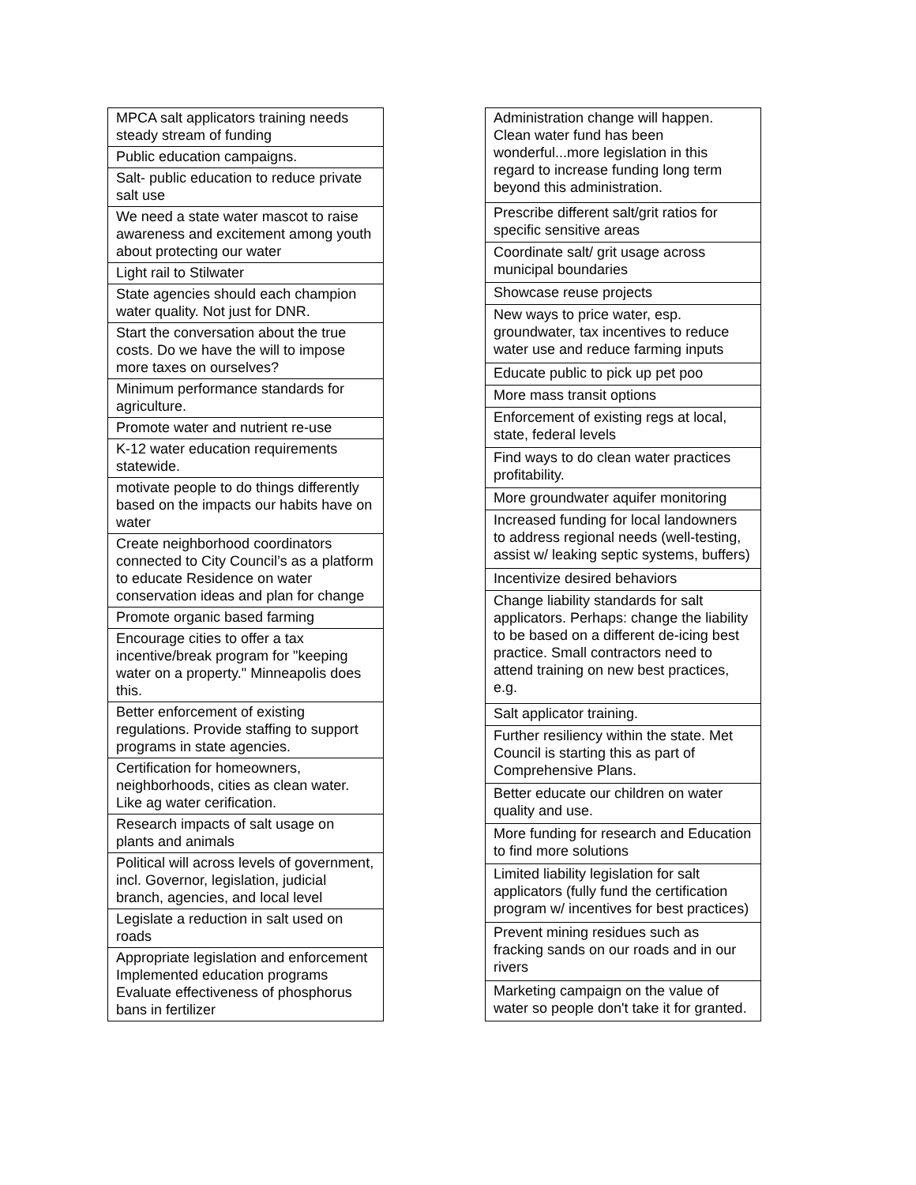| MPCA salt applicators training needs steady stream of funding |
| Public education campaigns. |
| Salt- public education to reduce private salt use |
| We need a state water mascot to raise awareness and excitement among youth about protecting our water |
| Light rail to Stilwater |
| State agencies should each champion water quality. Not just for DNR. |
| Start the conversation about the true costs. Do we have the will to impose more taxes on ourselves? |
| Minimum performance standards for agriculture. |
| Promote water and nutrient re-use |
| K-12 water education requirements statewide. |
| motivate people to do things differently based on the impacts our habits have on water |
| Create neighborhood coordinators connected to City Council’s as a platform to educate Residence on water conservation ideas and plan for change |
| Promote organic based farming |
| Encourage cities to offer a tax incentive/break program for "keeping water on a property." Minneapolis does this. |
| Better enforcement of existing regulations. Provide staffing to support programs in state agencies. |
| Certification for homeowners, neighborhoods, cities as clean water. Like ag water cerification. |
| Research impacts of salt usage on plants and animals |
| Political will across levels of government, incl. Governor, legislation, judicial branch, agencies, and local level |
| Legislate a reduction in salt used on roads |
| Appropriate legislation and enforcement Implemented education programs Evaluate effectiveness of phosphorus bans in fertilizer |
| Administration change will happen. Clean water fund has been wonderful...more legislation in this regard to increase funding long term beyond this administration. |
| Prescribe different salt/grit ratios for specific sensitive areas |
| Coordinate salt/ grit usage across municipal boundaries |
| Showcase reuse projects |
| New ways to price water, esp. groundwater, tax incentives to reduce water use and reduce farming inputs |
| Educate public to pick up pet poo |
| More mass transit options |
| Enforcement of existing regs at local, state, federal levels |
| Find ways to do clean water practices profitability. |
| More groundwater aquifer monitoring |
| Increased funding for local landowners to address regional needs (well-testing, assist w/ leaking septic systems, buffers) |
| Incentivize desired behaviors |
| Change liability standards for salt applicators. Perhaps: change the liability to be based on a different de-icing best practice. Small contractors need to attend training on new best practices, e.g. |
| Salt applicator training. |
| Further resiliency within the state. Met Council is starting this as part of Comprehensive Plans. |
| Better educate our children on water quality and use. |
| More funding for research and Education to find more solutions |
| Limited liability legislation for salt applicators (fully fund the certification program w/ incentives for best practices) |
| Prevent mining residues such as fracking sands on our roads and in our rivers |
| Marketing campaign on the value of water so people don't take it for granted. |